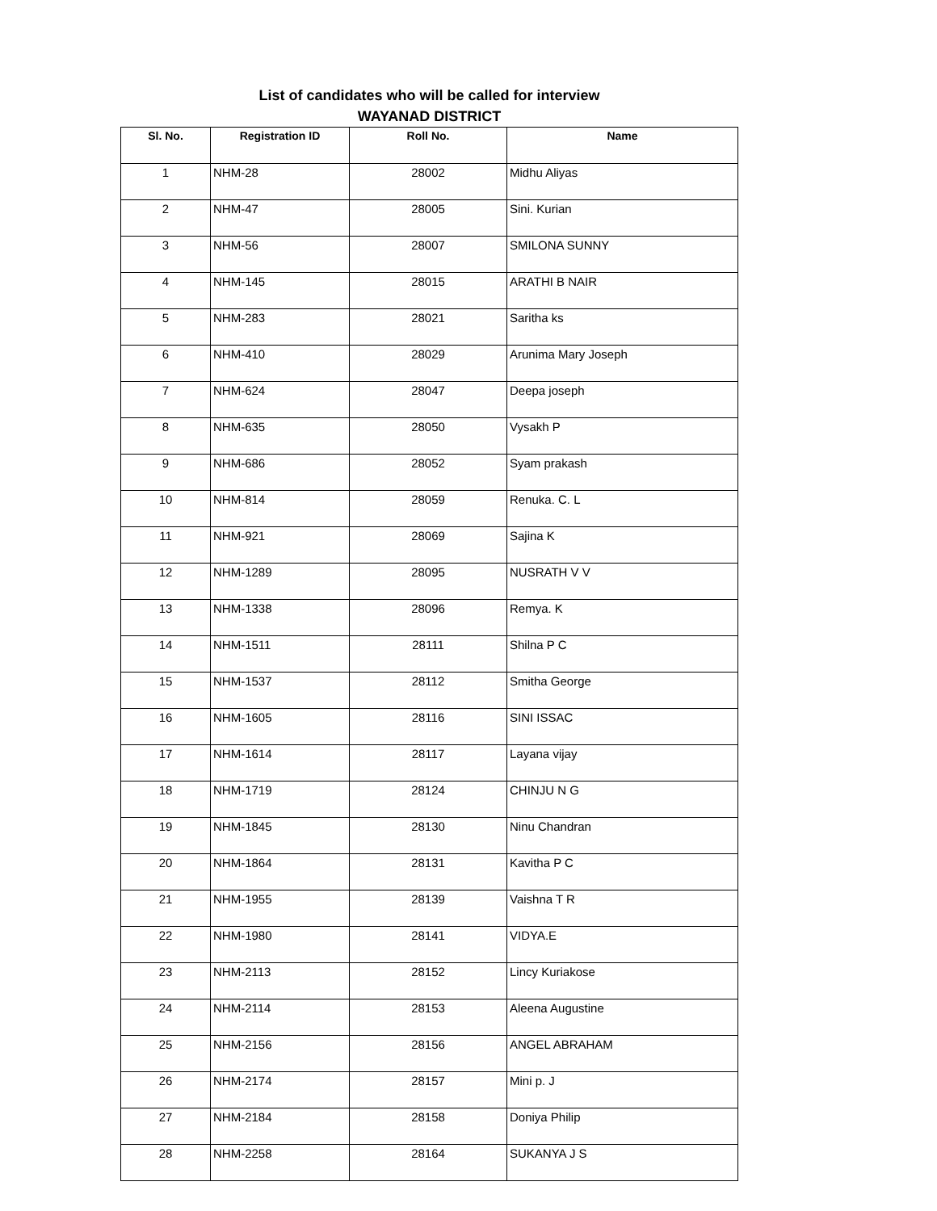List of candidates who will be called for interview
WAYANAD DISTRICT
| Sl. No. | Registration ID | Roll No. | Name |
| --- | --- | --- | --- |
| 1 | NHM-28 | 28002 | Midhu Aliyas |
| 2 | NHM-47 | 28005 | Sini. Kurian |
| 3 | NHM-56 | 28007 | SMILONA SUNNY |
| 4 | NHM-145 | 28015 | ARATHI B NAIR |
| 5 | NHM-283 | 28021 | Saritha ks |
| 6 | NHM-410 | 28029 | Arunima Mary Joseph |
| 7 | NHM-624 | 28047 | Deepa joseph |
| 8 | NHM-635 | 28050 | Vysakh P |
| 9 | NHM-686 | 28052 | Syam prakash |
| 10 | NHM-814 | 28059 | Renuka. C. L |
| 11 | NHM-921 | 28069 | Sajina K |
| 12 | NHM-1289 | 28095 | NUSRATH V V |
| 13 | NHM-1338 | 28096 | Remya. K |
| 14 | NHM-1511 | 28111 | Shilna P C |
| 15 | NHM-1537 | 28112 | Smitha George |
| 16 | NHM-1605 | 28116 | SINI ISSAC |
| 17 | NHM-1614 | 28117 | Layana vijay |
| 18 | NHM-1719 | 28124 | CHINJU N G |
| 19 | NHM-1845 | 28130 | Ninu Chandran |
| 20 | NHM-1864 | 28131 | Kavitha P C |
| 21 | NHM-1955 | 28139 | Vaishna T R |
| 22 | NHM-1980 | 28141 | VIDYA.E |
| 23 | NHM-2113 | 28152 | Lincy Kuriakose |
| 24 | NHM-2114 | 28153 | Aleena Augustine |
| 25 | NHM-2156 | 28156 | ANGEL ABRAHAM |
| 26 | NHM-2174 | 28157 | Mini p. J |
| 27 | NHM-2184 | 28158 | Doniya Philip |
| 28 | NHM-2258 | 28164 | SUKANYA J S |